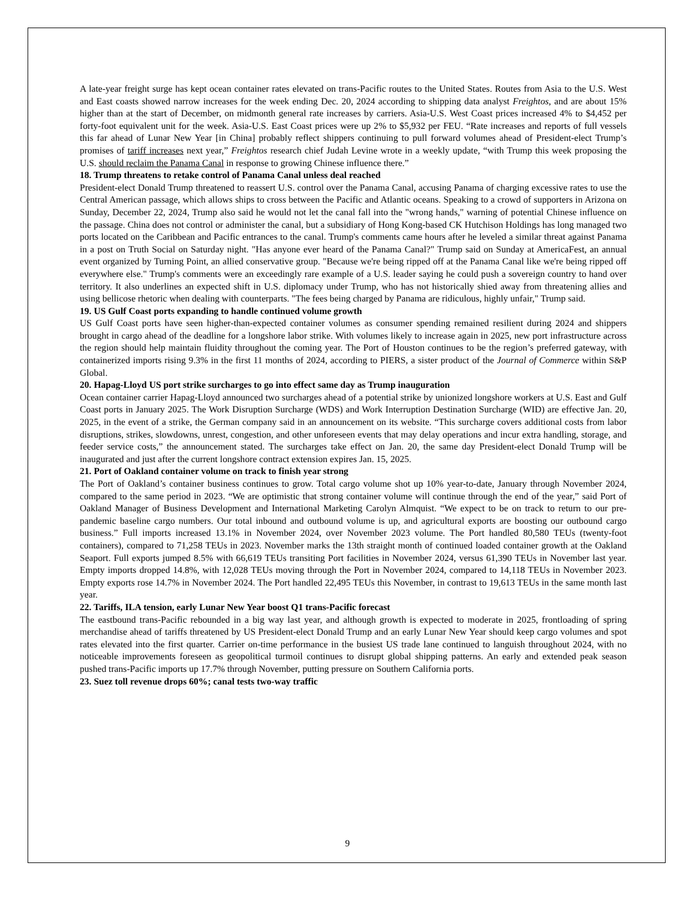A late-year freight surge has kept ocean container rates elevated on trans-Pacific routes to the United States. Routes from Asia to the U.S. West and East coasts showed narrow increases for the week ending Dec. 20, 2024 according to shipping data analyst Freightos, and are about 15% higher than at the start of December, on midmonth general rate increases by carriers. Asia-U.S. West Coast prices increased 4% to $4,452 per forty-foot equivalent unit for the week. Asia-U.S. East Coast prices were up 2% to $5,932 per FEU. “Rate increases and reports of full vessels this far ahead of Lunar New Year [in China] probably reflect shippers continuing to pull forward volumes ahead of President-elect Trump’s promises of tariff increases next year,” Freightos research chief Judah Levine wrote in a weekly update, “with Trump this week proposing the U.S. should reclaim the Panama Canal in response to growing Chinese influence there.”
18. Trump threatens to retake control of Panama Canal unless deal reached
President-elect Donald Trump threatened to reassert U.S. control over the Panama Canal, accusing Panama of charging excessive rates to use the Central American passage, which allows ships to cross between the Pacific and Atlantic oceans. Speaking to a crowd of supporters in Arizona on Sunday, December 22, 2024, Trump also said he would not let the canal fall into the "wrong hands," warning of potential Chinese influence on the passage. China does not control or administer the canal, but a subsidiary of Hong Kong-based CK Hutchison Holdings has long managed two ports located on the Caribbean and Pacific entrances to the canal. Trump's comments came hours after he leveled a similar threat against Panama in a post on Truth Social on Saturday night. "Has anyone ever heard of the Panama Canal?" Trump said on Sunday at AmericaFest, an annual event organized by Turning Point, an allied conservative group. "Because we're being ripped off at the Panama Canal like we're being ripped off everywhere else." Trump's comments were an exceedingly rare example of a U.S. leader saying he could push a sovereign country to hand over territory. It also underlines an expected shift in U.S. diplomacy under Trump, who has not historically shied away from threatening allies and using bellicose rhetoric when dealing with counterparts. "The fees being charged by Panama are ridiculous, highly unfair," Trump said.
19. US Gulf Coast ports expanding to handle continued volume growth
US Gulf Coast ports have seen higher-than-expected container volumes as consumer spending remained resilient during 2024 and shippers brought in cargo ahead of the deadline for a longshore labor strike. With volumes likely to increase again in 2025, new port infrastructure across the region should help maintain fluidity throughout the coming year. The Port of Houston continues to be the region’s preferred gateway, with containerized imports rising 9.3% in the first 11 months of 2024, according to PIERS, a sister product of the Journal of Commerce within S&P Global.
20. Hapag-Lloyd US port strike surcharges to go into effect same day as Trump inauguration
Ocean container carrier Hapag-Lloyd announced two surcharges ahead of a potential strike by unionized longshore workers at U.S. East and Gulf Coast ports in January 2025. The Work Disruption Surcharge (WDS) and Work Interruption Destination Surcharge (WID) are effective Jan. 20, 2025, in the event of a strike, the German company said in an announcement on its website. “This surcharge covers additional costs from labor disruptions, strikes, slowdowns, unrest, congestion, and other unforeseen events that may delay operations and incur extra handling, storage, and feeder service costs,” the announcement stated. The surcharges take effect on Jan. 20, the same day President-elect Donald Trump will be inaugurated and just after the current longshore contract extension expires Jan. 15, 2025.
21. Port of Oakland container volume on track to finish year strong
The Port of Oakland’s container business continues to grow. Total cargo volume shot up 10% year-to-date, January through November 2024, compared to the same period in 2023. “We are optimistic that strong container volume will continue through the end of the year,” said Port of Oakland Manager of Business Development and International Marketing Carolyn Almquist. “We expect to be on track to return to our pre-pandemic baseline cargo numbers. Our total inbound and outbound volume is up, and agricultural exports are boosting our outbound cargo business.” Full imports increased 13.1% in November 2024, over November 2023 volume. The Port handled 80,580 TEUs (twenty-foot containers), compared to 71,258 TEUs in 2023. November marks the 13th straight month of continued loaded container growth at the Oakland Seaport. Full exports jumped 8.5% with 66,619 TEUs transiting Port facilities in November 2024, versus 61,390 TEUs in November last year. Empty imports dropped 14.8%, with 12,028 TEUs moving through the Port in November 2024, compared to 14,118 TEUs in November 2023. Empty exports rose 14.7% in November 2024. The Port handled 22,495 TEUs this November, in contrast to 19,613 TEUs in the same month last year.
22. Tariffs, ILA tension, early Lunar New Year boost Q1 trans-Pacific forecast
The eastbound trans-Pacific rebounded in a big way last year, and although growth is expected to moderate in 2025, frontloading of spring merchandise ahead of tariffs threatened by US President-elect Donald Trump and an early Lunar New Year should keep cargo volumes and spot rates elevated into the first quarter. Carrier on-time performance in the busiest US trade lane continued to languish throughout 2024, with no noticeable improvements foreseen as geopolitical turmoil continues to disrupt global shipping patterns. An early and extended peak season pushed trans-Pacific imports up 17.7% through November, putting pressure on Southern California ports.
23. Suez toll revenue drops 60%; canal tests two-way traffic
9